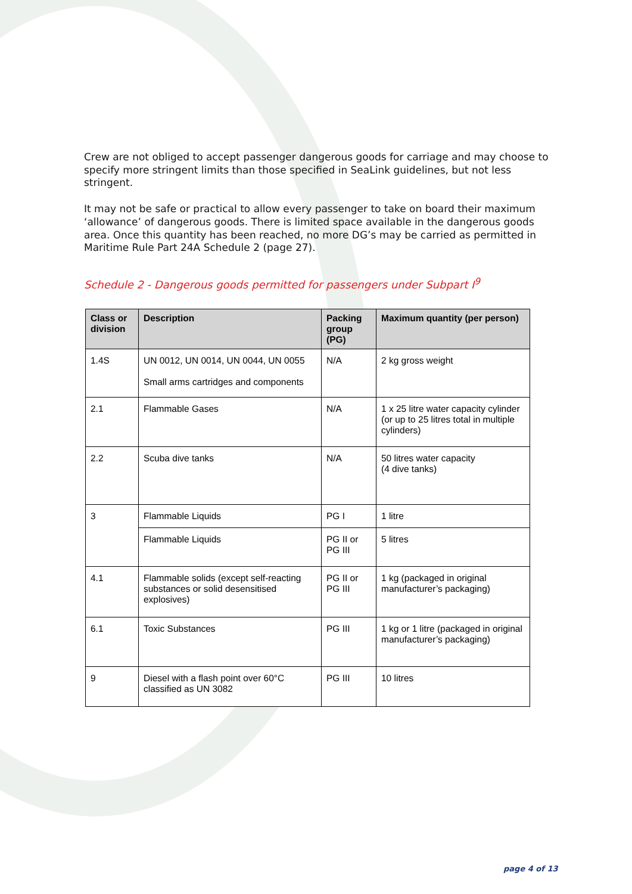Crew are not obliged to accept passenger dangerous goods for carriage and may choose to specify more stringent limits than those specified in SeaLink guidelines, but not less stringent.
It may not be safe or practical to allow every passenger to take on board their maximum ‘allowance’ of dangerous goods. There is limited space available in the dangerous goods area. Once this quantity has been reached, no more DG’s may be carried as permitted in Maritime Rule Part 24A Schedule 2 (page 27).
Schedule 2 - Dangerous goods permitted for passengers under Subpart I<sup>9</sup>
| Class or division | Description | Packing group (PG) | Maximum quantity (per person) |
| --- | --- | --- | --- |
| 1.4S | UN 0012, UN 0014, UN 0044, UN 0055 Small arms cartridges and components | N/A | 2 kg gross weight |
| 2.1 | Flammable Gases | N/A | 1 x 25 litre water capacity cylinder (or up to 25 litres total in multiple cylinders) |
| 2.2 | Scuba dive tanks | N/A | 50 litres water capacity (4 dive tanks) |
| 3 | Flammable Liquids | PG I | 1 litre |
| | Flammable Liquids | PG II or PG III | 5 litres |
| 4.1 | Flammable solids (except self-reacting substances or solid desensitised explosives) | PG II or PG III | 1 kg (packaged in original manufacturer’s packaging) |
| 6.1 | Toxic Substances | PG III | 1 kg or 1 litre (packaged in original manufacturer’s packaging) |
| 9 | Diesel with a flash point over 60°C classified as UN 3082 | PG III | 10 litres |
page 4 of 13